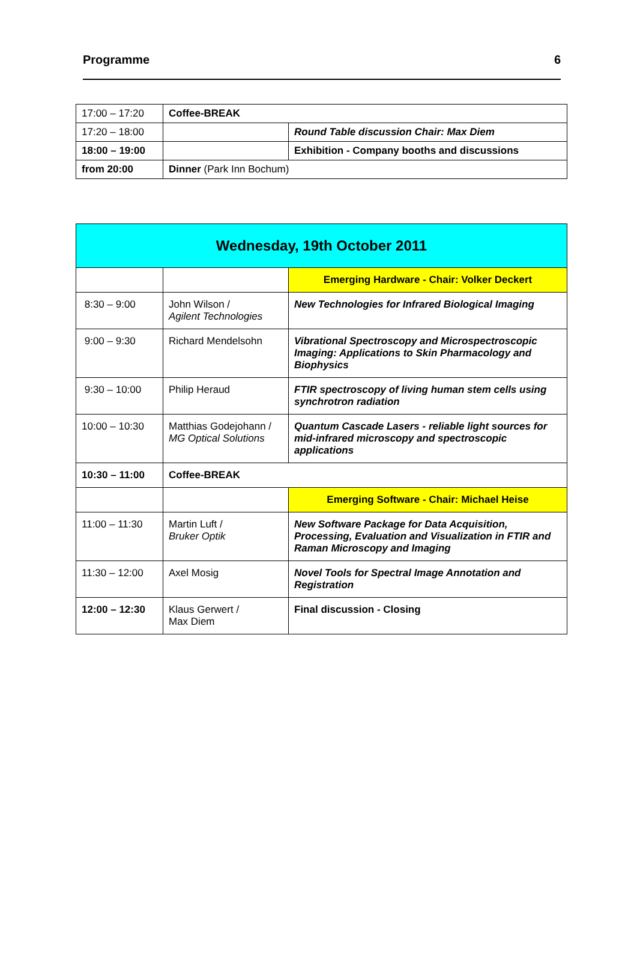Programme 6
| 17:00 – 17:20 | Coffee-BREAK | |
| 17:20 – 18:00 | | Round Table discussion Chair: Max Diem |
| 18:00 – 19:00 | | Exhibition - Company booths and discussions |
| from 20:00 | Dinner (Park Inn Bochum) | |
| Wednesday, 19th October 2011 | | |
| | | Emerging Hardware - Chair: Volker Deckert |
| 8:30 – 9:00 | John Wilson / Agilent Technologies | New Technologies for Infrared Biological Imaging |
| 9:00 – 9:30 | Richard Mendelsohn | Vibrational Spectroscopy and Microspectroscopic Imaging: Applications to Skin Pharmacology and Biophysics |
| 9:30 – 10:00 | Philip Heraud | FTIR spectroscopy of living human stem cells using synchrotron radiation |
| 10:00 – 10:30 | Matthias Godejohann / MG Optical Solutions | Quantum Cascade Lasers - reliable light sources for mid-infrared microscopy and spectroscopic applications |
| 10:30 – 11:00 | Coffee-BREAK | |
| | | Emerging Software - Chair: Michael Heise |
| 11:00 – 11:30 | Martin Luft / Bruker Optik | New Software Package for Data Acquisition, Processing, Evaluation and Visualization in FTIR and Raman Microscopy and Imaging |
| 11:30 – 12:00 | Axel Mosig | Novel Tools for Spectral Image Annotation and Registration |
| 12:00 – 12:30 | Klaus Gerwert / Max Diem | Final discussion - Closing |